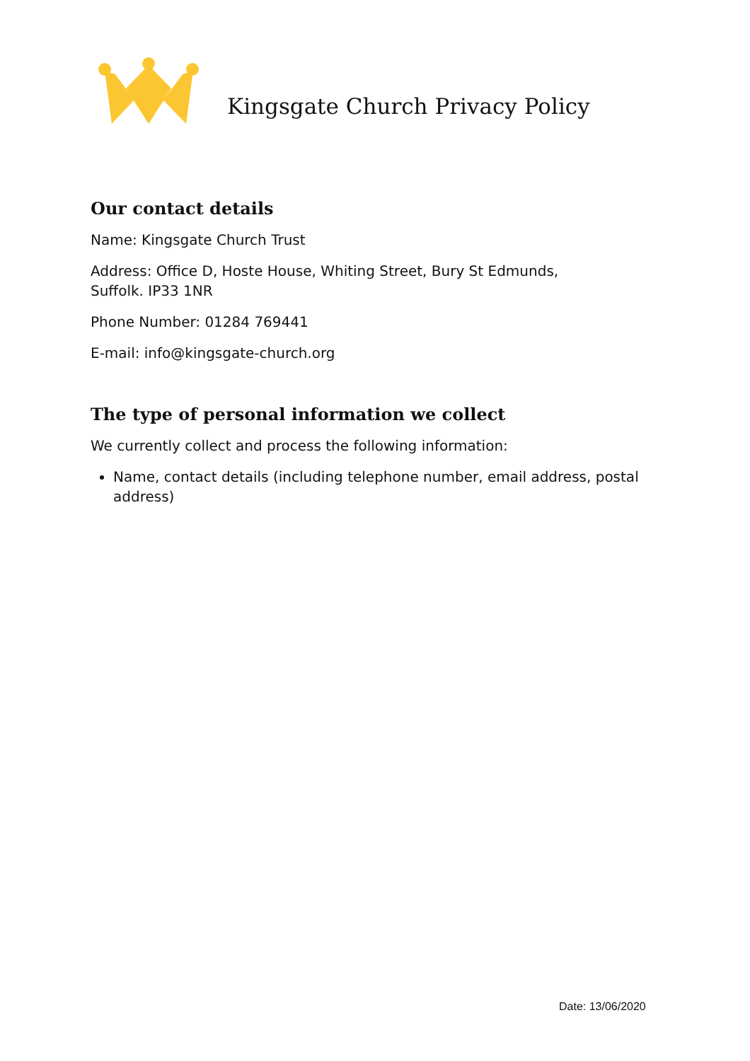Kingsgate Church Privacy Policy
Our contact details
Name: Kingsgate Church Trust
Address: Office D, Hoste House, Whiting Street, Bury St Edmunds,
Suffolk. IP33 1NR
Phone Number: 01284 769441
E-mail: info@kingsgate-church.org
The type of personal information we collect
We currently collect and process the following information:
Name, contact details (including telephone number, email address, postal address)
Date: 13/06/2020